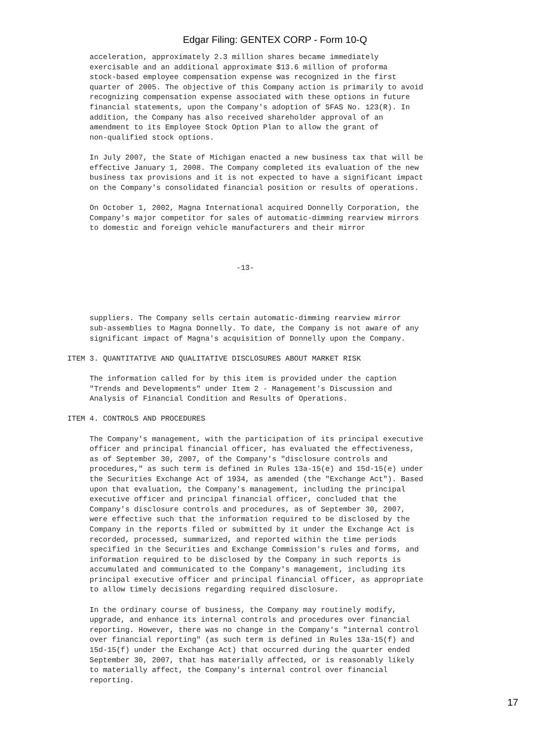Edgar Filing: GENTEX CORP - Form 10-Q
     acceleration, approximately 2.3 million shares became immediately
     exercisable and an additional approximate $13.6 million of proforma
     stock-based employee compensation expense was recognized in the first
     quarter of 2005. The objective of this Company action is primarily to avoid
     recognizing compensation expense associated with these options in future
     financial statements, upon the Company's adoption of SFAS No. 123(R). In
     addition, the Company has also received shareholder approval of an
     amendment to its Employee Stock Option Plan to allow the grant of
     non-qualified stock options.

     In July 2007, the State of Michigan enacted a new business tax that will be
     effective January 1, 2008. The Company completed its evaluation of the new
     business tax provisions and it is not expected to have a significant impact
     on the Company's consolidated financial position or results of operations.

     On October 1, 2002, Magna International acquired Donnelly Corporation, the
     Company's major competitor for sales of automatic-dimming rearview mirrors
     to domestic and foreign vehicle manufacturers and their mirror



                                      -13-




     suppliers. The Company sells certain automatic-dimming rearview mirror
     sub-assemblies to Magna Donnelly. To date, the Company is not aware of any
     significant impact of Magna's acquisition of Donnelly upon the Company.

ITEM 3. QUANTITATIVE AND QUALITATIVE DISCLOSURES ABOUT MARKET RISK

     The information called for by this item is provided under the caption
     "Trends and Developments" under Item 2 - Management's Discussion and
     Analysis of Financial Condition and Results of Operations.

ITEM 4. CONTROLS AND PROCEDURES

     The Company's management, with the participation of its principal executive
     officer and principal financial officer, has evaluated the effectiveness,
     as of September 30, 2007, of the Company's "disclosure controls and
     procedures," as such term is defined in Rules 13a-15(e) and 15d-15(e) under
     the Securities Exchange Act of 1934, as amended (the "Exchange Act"). Based
     upon that evaluation, the Company's management, including the principal
     executive officer and principal financial officer, concluded that the
     Company's disclosure controls and procedures, as of September 30, 2007,
     were effective such that the information required to be disclosed by the
     Company in the reports filed or submitted by it under the Exchange Act is
     recorded, processed, summarized, and reported within the time periods
     specified in the Securities and Exchange Commission's rules and forms, and
     information required to be disclosed by the Company in such reports is
     accumulated and communicated to the Company's management, including its
     principal executive officer and principal financial officer, as appropriate
     to allow timely decisions regarding required disclosure.

     In the ordinary course of business, the Company may routinely modify,
     upgrade, and enhance its internal controls and procedures over financial
     reporting. However, there was no change in the Company's "internal control
     over financial reporting" (as such term is defined in Rules 13a-15(f) and
     15d-15(f) under the Exchange Act) that occurred during the quarter ended
     September 30, 2007, that has materially affected, or is reasonably likely
     to materially affect, the Company's internal control over financial
     reporting.
17